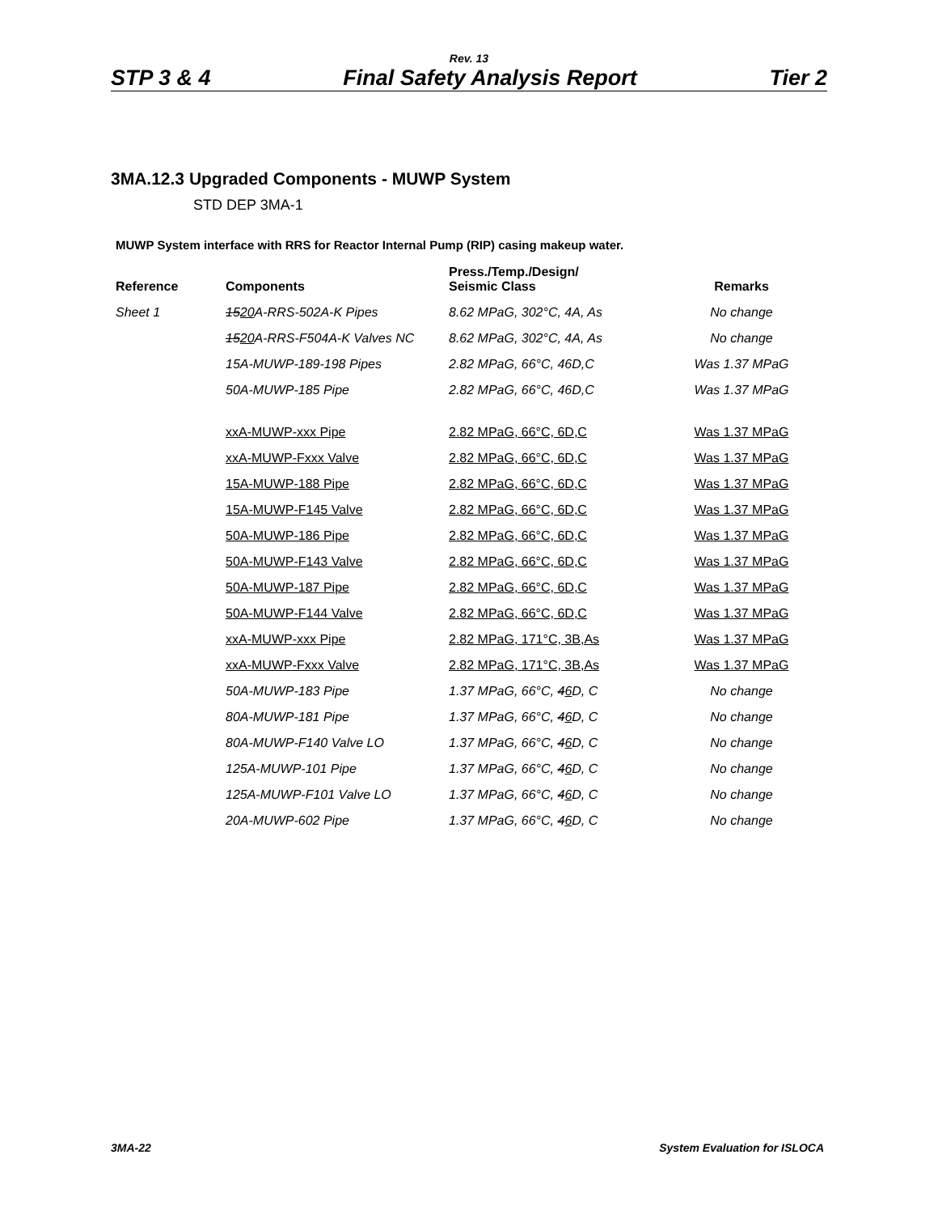Rev. 13
STP 3 & 4 Final Safety Analysis Report Tier 2
3MA.12.3 Upgraded Components - MUWP System
STD DEP 3MA-1
MUWP System interface with RRS for Reactor Internal Pump (RIP) casing makeup water.
| Reference | Components | Press./Temp./Design/ Seismic Class | Remarks |
| --- | --- | --- | --- |
| Sheet 1 | 15 20 A-RRS-502A-K Pipes | 8.62 MPaG, 302°C, 4A, As | No change |
| | 15 20 A-RRS-F504A-K Valves NC | 8.62 MPaG, 302°C, 4A, As | No change |
| | 15A-MUWP-189-198 Pipes | 2.82 MPaG, 66°C, 46D,C | Was 1.37 MPaG |
| | 50A-MUWP-185 Pipe | 2.82 MPaG, 66°C, 46D,C | Was 1.37 MPaG |
| | xxA-MUWP-xxx Pipe | 2.82 MPaG, 66°C, 6D,C | Was 1.37 MPaG |
| | xxA-MUWP-Fxxx Valve | 2.82 MPaG, 66°C, 6D,C | Was 1.37 MPaG |
| | 15A-MUWP-188 Pipe | 2.82 MPaG, 66°C, 6D,C | Was 1.37 MPaG |
| | 15A-MUWP-F145 Valve | 2.82 MPaG, 66°C, 6D,C | Was 1.37 MPaG |
| | 50A-MUWP-186 Pipe | 2.82 MPaG, 66°C, 6D,C | Was 1.37 MPaG |
| | 50A-MUWP-F143 Valve | 2.82 MPaG, 66°C, 6D,C | Was 1.37 MPaG |
| | 50A-MUWP-187 Pipe | 2.82 MPaG, 66°C, 6D,C | Was 1.37 MPaG |
| | 50A-MUWP-F144 Valve | 2.82 MPaG, 66°C, 6D,C | Was 1.37 MPaG |
| | xxA-MUWP-xxx Pipe | 2.82 MPaG, 171°C, 3B,As | Was 1.37 MPaG |
| | xxA-MUWP-Fxxx Valve | 2.82 MPaG, 171°C, 3B,As | Was 1.37 MPaG |
| | 50A-MUWP-183 Pipe | 1.37 MPaG, 66°C, 4 6 D, C | No change |
| | 80A-MUWP-181 Pipe | 1.37 MPaG, 66°C, 4 6 D, C | No change |
| | 80A-MUWP-F140 Valve LO | 1.37 MPaG, 66°C, 4 6 D, C | No change |
| | 125A-MUWP-101 Pipe | 1.37 MPaG, 66°C, 4 6 D, C | No change |
| | 125A-MUWP-F101 Valve LO | 1.37 MPaG, 66°C, 4 6 D, C | No change |
| | 20A-MUWP-602 Pipe | 1.37 MPaG, 66°C, 4 6 D, C | No change |
3MA-22 System Evaluation for ISLOCA